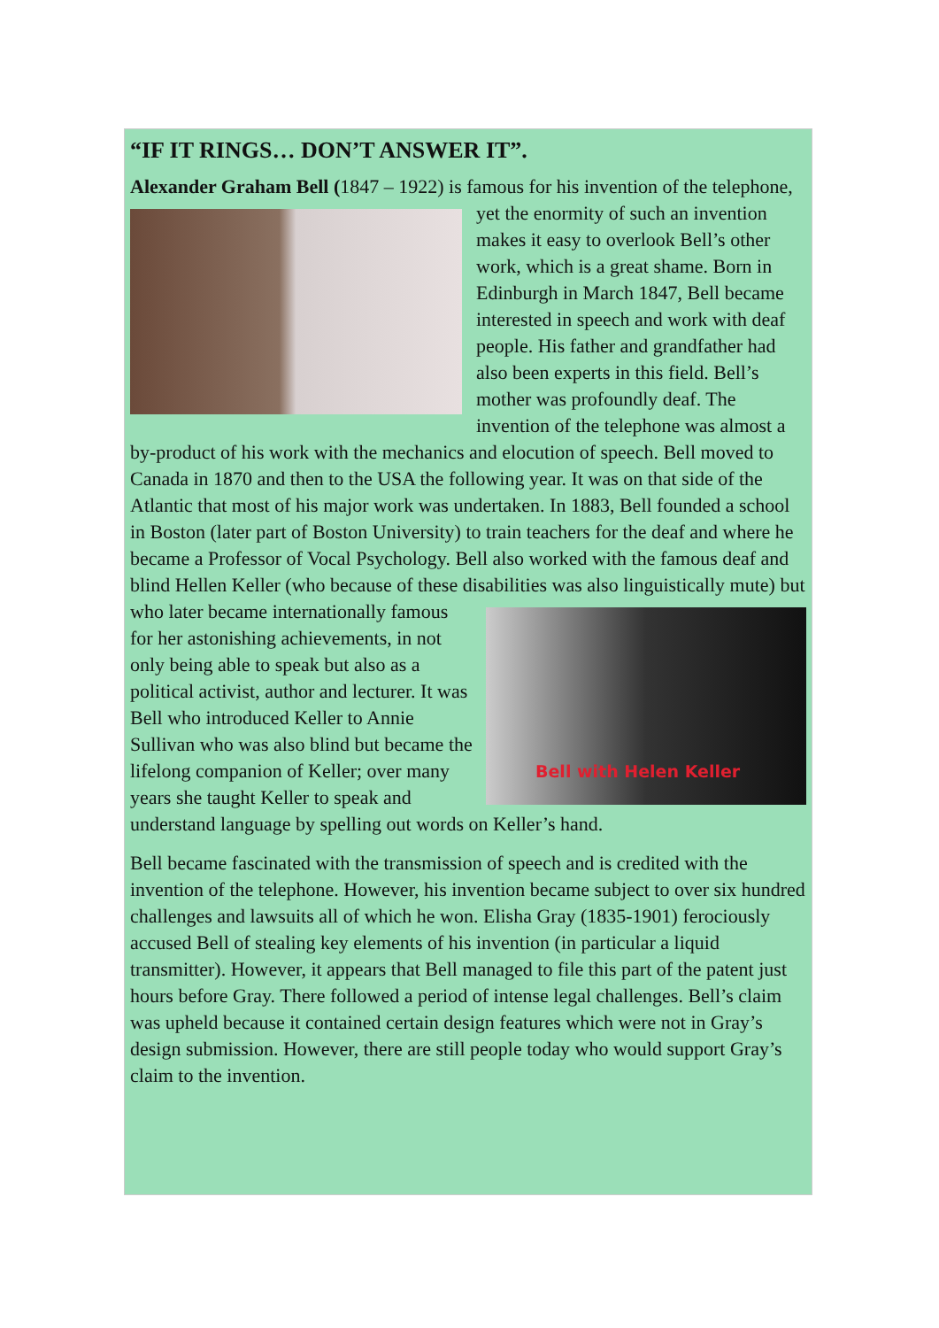“IF IT RINGS… DON’T ANSWER IT”.
Alexander Graham Bell (1847 – 1922) is famous for his invention of the telephone, yet the enormity of such an invention makes it easy to overlook Bell’s other work, which is a great shame. Born in Edinburgh in March 1847, Bell became interested in speech and work with deaf people. His father and grandfather had also been experts in this field. Bell’s mother was profoundly deaf. The invention of the telephone was almost a by-product of his work with the mechanics and elocution of speech. Bell moved to Canada in 1870 and then to the USA the following year. It was on that side of the Atlantic that most of his major work was undertaken. In 1883, Bell founded a school in Boston (later part of Boston University) to train teachers for the deaf and where he became a Professor of Vocal Psychology. Bell also worked with the famous deaf and blind Hellen Keller (who because of these disabilities was also Bell with Helen Keller linguistically mute) but who later became internationally famous for her astonishing achievements, in not only being able to speak but also as a political activist, author and lecturer. It was Bell who introduced Keller to Annie Sullivan who was also blind but became the lifelong companion of Keller; over many years she taught Keller to speak and understand language by spelling out words on Keller’s hand.
Bell became fascinated with the transmission of speech and is credited with the invention of the telephone. However, his invention became subject to over six hundred challenges and lawsuits all of which he won. Elisha Gray (1835-1901) ferociously accused Bell of stealing key elements of his invention (in particular a liquid transmitter). However, it appears that Bell managed to file this part of the patent just hours before Gray. There followed a period of intense legal challenges. Bell’s claim was upheld because it contained certain design features which were not in Gray’s design submission. However, there are still people today who would support Gray’s claim to the invention.